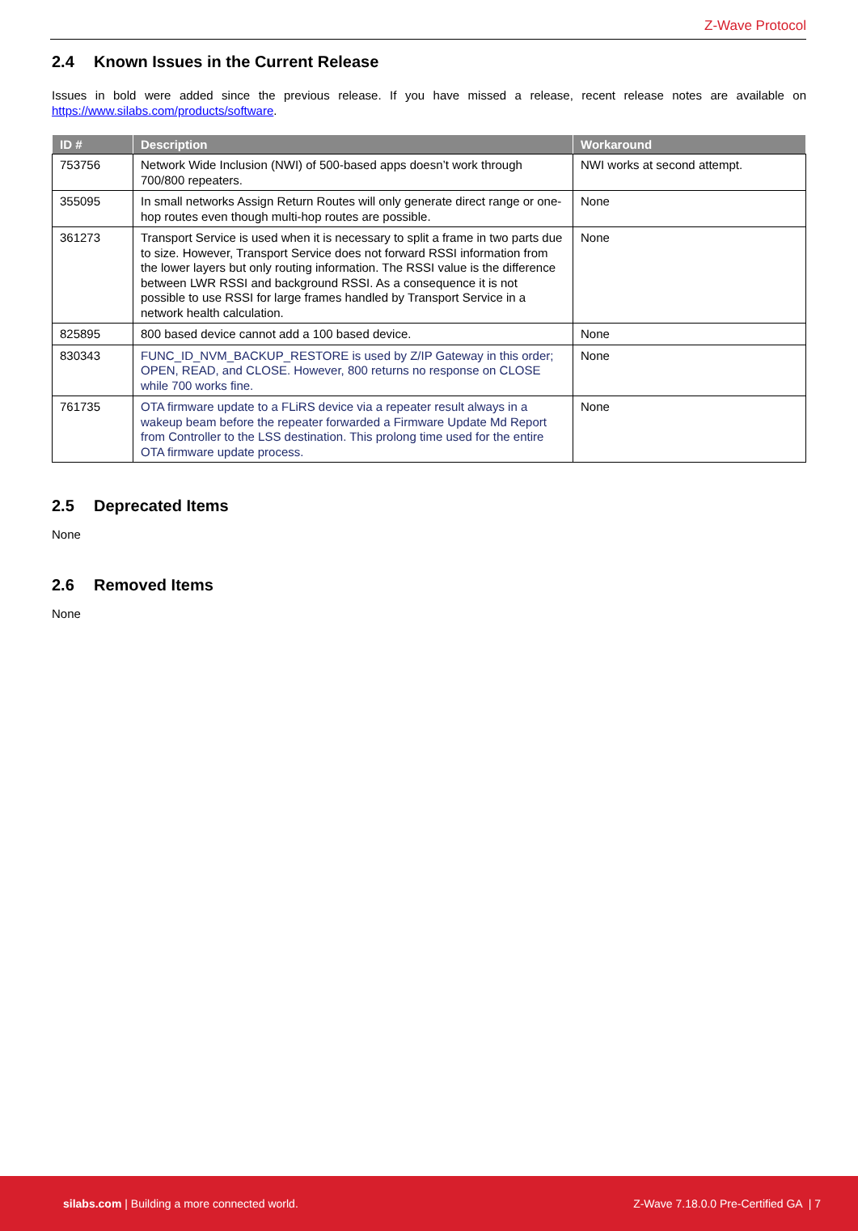Z-Wave Protocol
2.4 Known Issues in the Current Release
Issues in bold were added since the previous release. If you have missed a release, recent release notes are available on https://www.silabs.com/products/software.
| ID # | Description | Workaround |
| --- | --- | --- |
| 753756 | Network Wide Inclusion (NWI) of 500-based apps doesn’t work through 700/800 repeaters. | NWI works at second attempt. |
| 355095 | In small networks Assign Return Routes will only generate direct range or one-hop routes even though multi-hop routes are possible. | None |
| 361273 | Transport Service is used when it is necessary to split a frame in two parts due to size. However, Transport Service does not forward RSSI information from the lower layers but only routing information. The RSSI value is the difference between LWR RSSI and background RSSI. As a consequence it is not possible to use RSSI for large frames handled by Transport Service in a network health calculation. | None |
| 825895 | 800 based device cannot add a 100 based device. | None |
| 830343 | FUNC_ID_NVM_BACKUP_RESTORE is used by Z/IP Gateway in this order; OPEN, READ, and CLOSE. However, 800 returns no response on CLOSE while 700 works fine. | None |
| 761735 | OTA firmware update to a FLiRS device via a repeater result always in a wakeup beam before the repeater forwarded a Firmware Update Md Report from Controller to the LSS destination. This prolong time used for the entire OTA firmware update process. | None |
2.5 Deprecated Items
None
2.6 Removed Items
None
silabs.com | Building a more connected world.
Z-Wave 7.18.0.0 Pre-Certified GA | 7